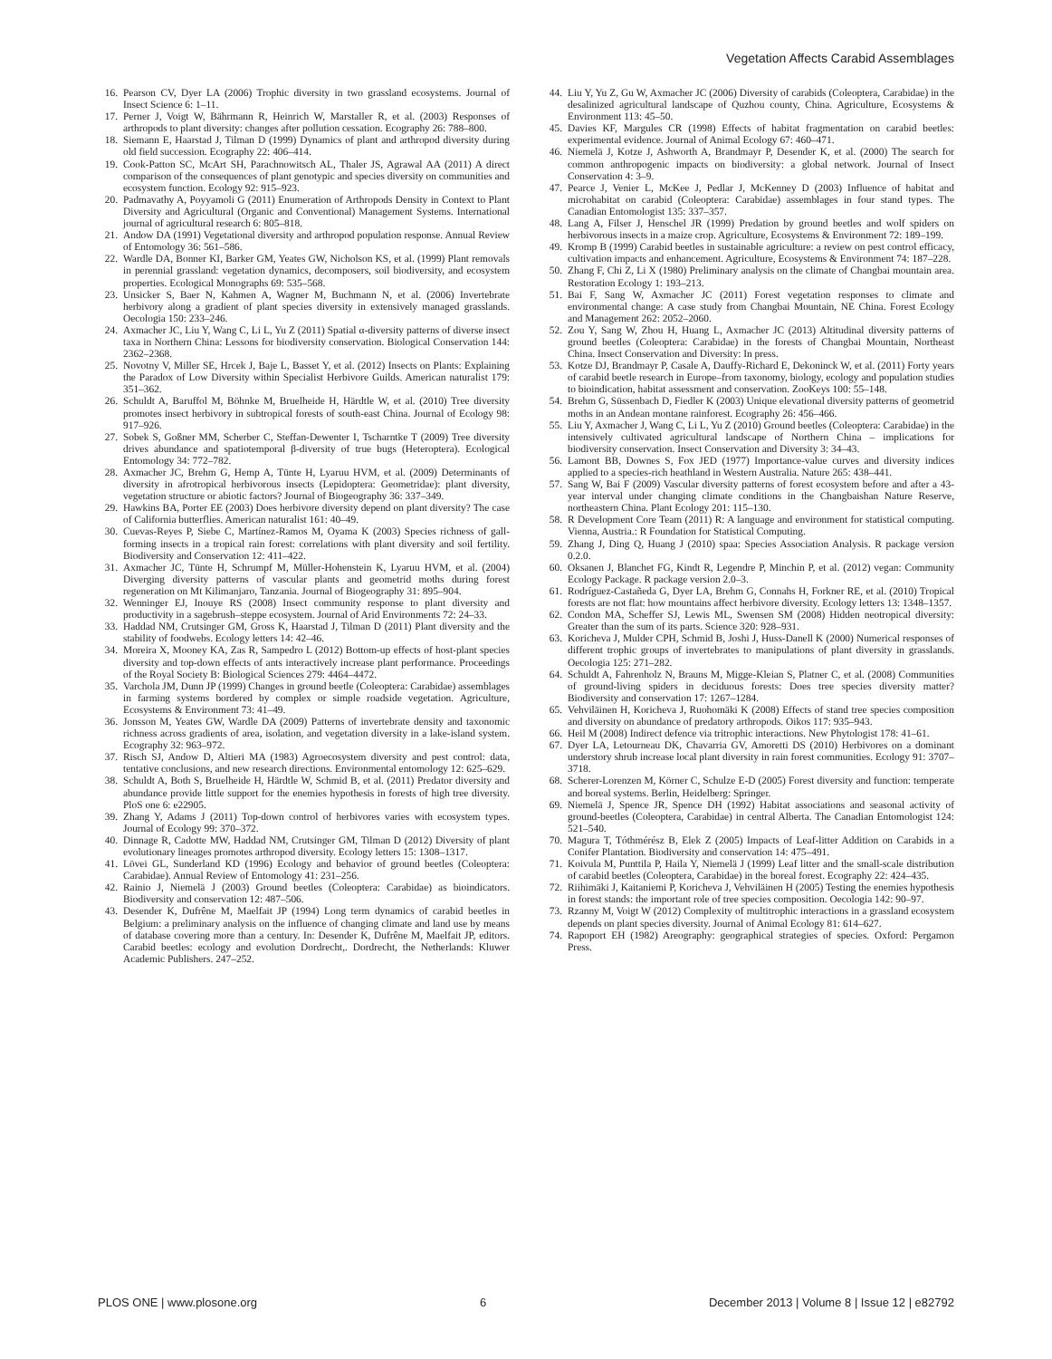Vegetation Affects Carabid Assemblages
16. Pearson CV, Dyer LA (2006) Trophic diversity in two grassland ecosystems. Journal of Insect Science 6: 1–11.
17. Perner J, Voigt W, Bährmann R, Heinrich W, Marstaller R, et al. (2003) Responses of arthropods to plant diversity: changes after pollution cessation. Ecography 26: 788–800.
18. Siemann E, Haarstad J, Tilman D (1999) Dynamics of plant and arthropod diversity during old field succession. Ecography 22: 406–414.
19. Cook-Patton SC, McArt SH, Parachnowitsch AL, Thaler JS, Agrawal AA (2011) A direct comparison of the consequences of plant genotypic and species diversity on communities and ecosystem function. Ecology 92: 915–923.
20. Padmavathy A, Poyyamoli G (2011) Enumeration of Arthropods Density in Context to Plant Diversity and Agricultural (Organic and Conventional) Management Systems. International journal of agricultural research 6: 805–818.
21. Andow DA (1991) Vegetational diversity and arthropod population response. Annual Review of Entomology 36: 561–586.
22. Wardle DA, Bonner KI, Barker GM, Yeates GW, Nicholson KS, et al. (1999) Plant removals in perennial grassland: vegetation dynamics, decomposers, soil biodiversity, and ecosystem properties. Ecological Monographs 69: 535–568.
23. Unsicker S, Baer N, Kahmen A, Wagner M, Buchmann N, et al. (2006) Invertebrate herbivory along a gradient of plant species diversity in extensively managed grasslands. Oecologia 150: 233–246.
24. Axmacher JC, Liu Y, Wang C, Li L, Yu Z (2011) Spatial α-diversity patterns of diverse insect taxa in Northern China: Lessons for biodiversity conservation. Biological Conservation 144: 2362–2368.
25. Novotny V, Miller SE, Hrcek J, Baje L, Basset Y, et al. (2012) Insects on Plants: Explaining the Paradox of Low Diversity within Specialist Herbivore Guilds. American naturalist 179: 351–362.
26. Schuldt A, Baruffol M, Böhnke M, Bruelheide H, Härdtle W, et al. (2010) Tree diversity promotes insect herbivory in subtropical forests of south-east China. Journal of Ecology 98: 917–926.
27. Sobek S, Goßner MM, Scherber C, Steffan-Dewenter I, Tscharntke T (2009) Tree diversity drives abundance and spatiotemporal β-diversity of true bugs (Heteroptera). Ecological Entomology 34: 772–782.
28. Axmacher JC, Brehm G, Hemp A, Tünte H, Lyaruu HVM, et al. (2009) Determinants of diversity in afrotropical herbivorous insects (Lepidoptera: Geometridae): plant diversity, vegetation structure or abiotic factors? Journal of Biogeography 36: 337–349.
29. Hawkins BA, Porter EE (2003) Does herbivore diversity depend on plant diversity? The case of California butterflies. American naturalist 161: 40–49.
30. Cuevas-Reyes P, Siebe C, Martínez-Ramos M, Oyama K (2003) Species richness of gall-forming insects in a tropical rain forest: correlations with plant diversity and soil fertility. Biodiversity and Conservation 12: 411–422.
31. Axmacher JC, Tünte H, Schrumpf M, Müller-Hohenstein K, Lyaruu HVM, et al. (2004) Diverging diversity patterns of vascular plants and geometrid moths during forest regeneration on Mt Kilimanjaro, Tanzania. Journal of Biogeography 31: 895–904.
32. Wenninger EJ, Inouye RS (2008) Insect community response to plant diversity and productivity in a sagebrush–steppe ecosystem. Journal of Arid Environments 72: 24–33.
33. Haddad NM, Crutsinger GM, Gross K, Haarstad J, Tilman D (2011) Plant diversity and the stability of foodwebs. Ecology letters 14: 42–46.
34. Moreira X, Mooney KA, Zas R, Sampedro L (2012) Bottom-up effects of host-plant species diversity and top-down effects of ants interactively increase plant performance. Proceedings of the Royal Society B: Biological Sciences 279: 4464–4472.
35. Varchola JM, Dunn JP (1999) Changes in ground beetle (Coleoptera: Carabidae) assemblages in farming systems bordered by complex or simple roadside vegetation. Agriculture, Ecosystems & Environment 73: 41–49.
36. Jonsson M, Yeates GW, Wardle DA (2009) Patterns of invertebrate density and taxonomic richness across gradients of area, isolation, and vegetation diversity in a lake-island system. Ecography 32: 963–972.
37. Risch SJ, Andow D, Altieri MA (1983) Agroecosystem diversity and pest control: data, tentative conclusions, and new research directions. Environmental entomology 12: 625–629.
38. Schuldt A, Both S, Bruelheide H, Härdtle W, Schmid B, et al. (2011) Predator diversity and abundance provide little support for the enemies hypothesis in forests of high tree diversity. PloS one 6: e22905.
39. Zhang Y, Adams J (2011) Top-down control of herbivores varies with ecosystem types. Journal of Ecology 99: 370–372.
40. Dinnage R, Cadotte MW, Haddad NM, Crutsinger GM, Tilman D (2012) Diversity of plant evolutionary lineages promotes arthropod diversity. Ecology letters 15: 1308–1317.
41. Lövei GL, Sunderland KD (1996) Ecology and behavior of ground beetles (Coleoptera: Carabidae). Annual Review of Entomology 41: 231–256.
42. Rainio J, Niemelä J (2003) Ground beetles (Coleoptera: Carabidae) as bioindicators. Biodiversity and conservation 12: 487–506.
43. Desender K, Dufrêne M, Maelfait JP (1994) Long term dynamics of carabid beetles in Belgium: a preliminary analysis on the influence of changing climate and land use by means of database covering more than a century. In: Desender K, Dufrêne M, Maelfait JP, editors. Carabid beetles: ecology and evolution Dordrecht,. Dordrecht, the Netherlands: Kluwer Academic Publishers. 247–252.
44. Liu Y, Yu Z, Gu W, Axmacher JC (2006) Diversity of carabids (Coleoptera, Carabidae) in the desalinized agricultural landscape of Quzhou county, China. Agriculture, Ecosystems & Environment 113: 45–50.
45. Davies KF, Margules CR (1998) Effects of habitat fragmentation on carabid beetles: experimental evidence. Journal of Animal Ecology 67: 460–471.
46. Niemelä J, Kotze J, Ashworth A, Brandmayr P, Desender K, et al. (2000) The search for common anthropogenic impacts on biodiversity: a global network. Journal of Insect Conservation 4: 3–9.
47. Pearce J, Venier L, McKee J, Pedlar J, McKenney D (2003) Influence of habitat and microhabitat on carabid (Coleoptera: Carabidae) assemblages in four stand types. The Canadian Entomologist 135: 337–357.
48. Lang A, Filser J, Henschel JR (1999) Predation by ground beetles and wolf spiders on herbivorous insects in a maize crop. Agriculture, Ecosystems & Environment 72: 189–199.
49. Kromp B (1999) Carabid beetles in sustainable agriculture: a review on pest control efficacy, cultivation impacts and enhancement. Agriculture, Ecosystems & Environment 74: 187–228.
50. Zhang F, Chi Z, Li X (1980) Preliminary analysis on the climate of Changbai mountain area. Restoration Ecology 1: 193–213.
51. Bai F, Sang W, Axmacher JC (2011) Forest vegetation responses to climate and environmental change: A case study from Changbai Mountain, NE China. Forest Ecology and Management 262: 2052–2060.
52. Zou Y, Sang W, Zhou H, Huang L, Axmacher JC (2013) Altitudinal diversity patterns of ground beetles (Coleoptera: Carabidae) in the forests of Changbai Mountain, Northeast China. Insect Conservation and Diversity: In press.
53. Kotze DJ, Brandmayr P, Casale A, Dauffy-Richard E, Dekoninck W, et al. (2011) Forty years of carabid beetle research in Europe–from taxonomy, biology, ecology and population studies to bioindication, habitat assessment and conservation. ZooKeys 100: 55–148.
54. Brehm G, Süssenbach D, Fiedler K (2003) Unique elevational diversity patterns of geometrid moths in an Andean montane rainforest. Ecography 26: 456–466.
55. Liu Y, Axmacher J, Wang C, Li L, Yu Z (2010) Ground beetles (Coleoptera: Carabidae) in the intensively cultivated agricultural landscape of Northern China – implications for biodiversity conservation. Insect Conservation and Diversity 3: 34–43.
56. Lamont BB, Downes S, Fox JED (1977) Importance-value curves and diversity indices applied to a species-rich heathland in Western Australia. Nature 265: 438–441.
57. Sang W, Bai F (2009) Vascular diversity patterns of forest ecosystem before and after a 43-year interval under changing climate conditions in the Changbaishan Nature Reserve, northeastern China. Plant Ecology 201: 115–130.
58. R Development Core Team (2011) R: A language and environment for statistical computing. Vienna, Austria.: R Foundation for Statistical Computing.
59. Zhang J, Ding Q, Huang J (2010) spaa: Species Association Analysis. R package version 0.2.0.
60. Oksanen J, Blanchet FG, Kindt R, Legendre P, Minchin P, et al. (2012) vegan: Community Ecology Package. R package version 2.0–3.
61. Rodríguez-Castañeda G, Dyer LA, Brehm G, Connahs H, Forkner RE, et al. (2010) Tropical forests are not flat: how mountains affect herbivore diversity. Ecology letters 13: 1348–1357.
62. Condon MA, Scheffer SJ, Lewis ML, Swensen SM (2008) Hidden neotropical diversity: Greater than the sum of its parts. Science 320: 928–931.
63. Koricheva J, Mulder CPH, Schmid B, Joshi J, Huss-Danell K (2000) Numerical responses of different trophic groups of invertebrates to manipulations of plant diversity in grasslands. Oecologia 125: 271–282.
64. Schuldt A, Fahrenholz N, Brauns M, Migge-Kleian S, Platner C, et al. (2008) Communities of ground-living spiders in deciduous forests: Does tree species diversity matter? Biodiversity and conservation 17: 1267–1284.
65. Vehviläinen H, Koricheva J, Ruohomäki K (2008) Effects of stand tree species composition and diversity on abundance of predatory arthropods. Oikos 117: 935–943.
66. Heil M (2008) Indirect defence via tritrophic interactions. New Phytologist 178: 41–61.
67. Dyer LA, Letourneau DK, Chavarria GV, Amoretti DS (2010) Herbivores on a dominant understory shrub increase local plant diversity in rain forest communities. Ecology 91: 3707–3718.
68. Scherer-Lorenzen M, Körner C, Schulze E-D (2005) Forest diversity and function: temperate and boreal systems. Berlin, Heidelberg: Springer.
69. Niemelä J, Spence JR, Spence DH (1992) Habitat associations and seasonal activity of ground-beetles (Coleoptera, Carabidae) in central Alberta. The Canadian Entomologist 124: 521–540.
70. Magura T, Tóthmérész B, Elek Z (2005) Impacts of Leaf-litter Addition on Carabids in a Conifer Plantation. Biodiversity and conservation 14: 475–491.
71. Koivula M, Punttila P, Haila Y, Niemelä J (1999) Leaf litter and the small-scale distribution of carabid beetles (Coleoptera, Carabidae) in the boreal forest. Ecography 22: 424–435.
72. Riihimäki J, Kaitaniemi P, Koricheva J, Vehviläinen H (2005) Testing the enemies hypothesis in forest stands: the important role of tree species composition. Oecologia 142: 90–97.
73. Rzanny M, Voigt W (2012) Complexity of multitrophic interactions in a grassland ecosystem depends on plant species diversity. Journal of Animal Ecology 81: 614–627.
74. Rapoport EH (1982) Areography: geographical strategies of species. Oxford: Pergamon Press.
PLOS ONE | www.plosone.org 6 December 2013 | Volume 8 | Issue 12 | e82792